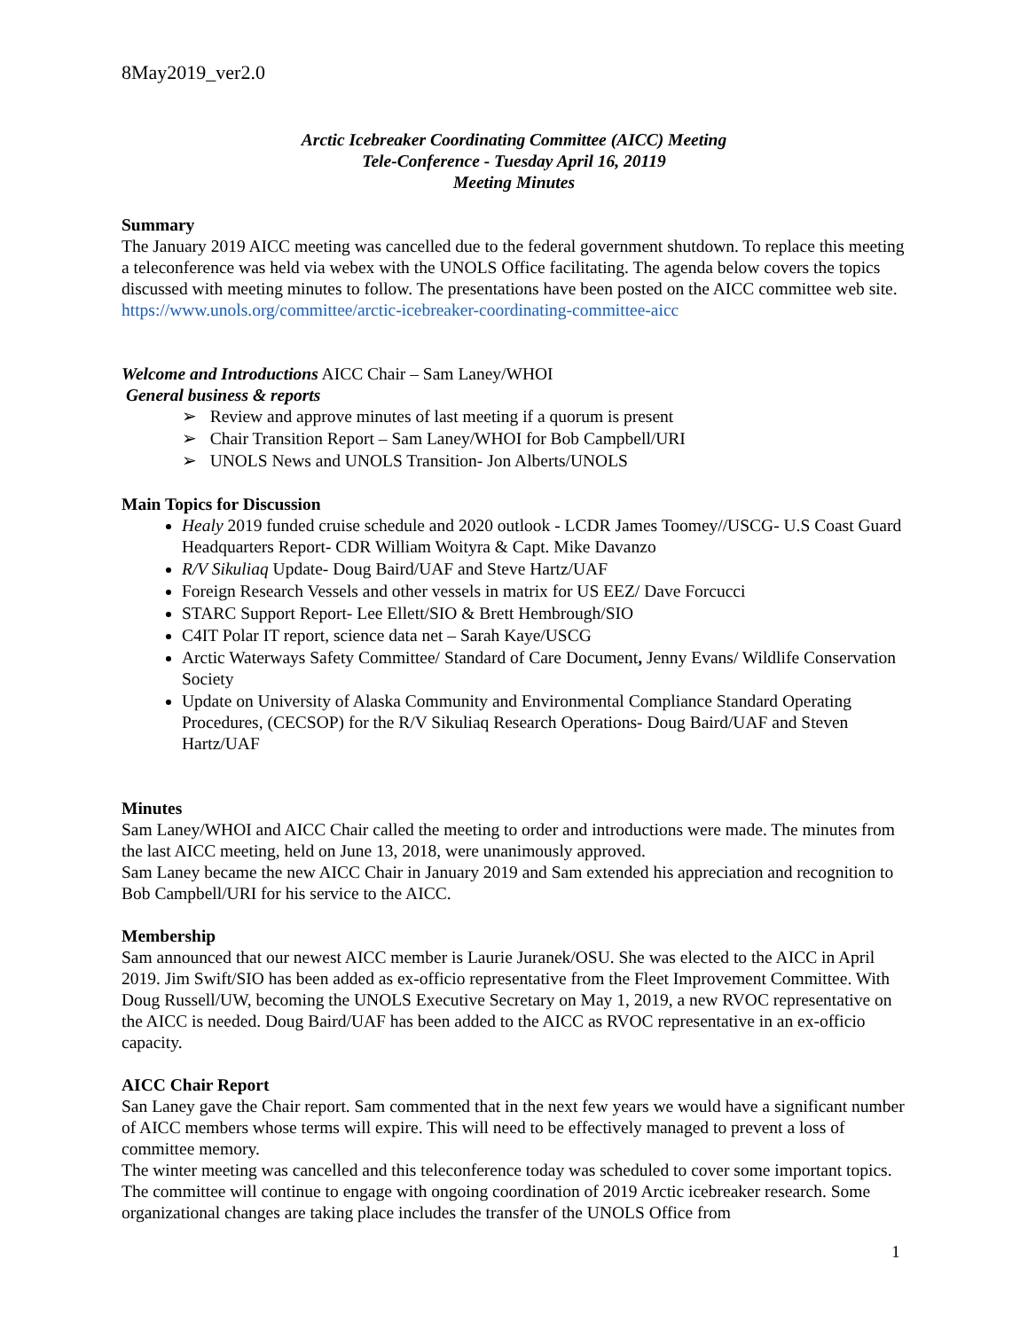8May2019_ver2.0
Arctic Icebreaker Coordinating Committee (AICC) Meeting
Tele-Conference - Tuesday April 16, 20119
Meeting Minutes
Summary
The January 2019 AICC meeting was cancelled due to the federal government shutdown. To replace this meeting a teleconference was held via webex with the UNOLS Office facilitating. The agenda below covers the topics discussed with meeting minutes to follow. The presentations have been posted on the AICC committee web site.
https://www.unols.org/committee/arctic-icebreaker-coordinating-committee-aicc
Welcome and Introductions AICC Chair – Sam Laney/WHOI
General business & reports
➢ Review and approve minutes of last meeting if a quorum is present
➢ Chair Transition Report – Sam Laney/WHOI for Bob Campbell/URI
➢ UNOLS News and UNOLS Transition- Jon Alberts/UNOLS
Main Topics for Discussion
Healy 2019 funded cruise schedule and 2020 outlook - LCDR James Toomey//USCG- U.S Coast Guard Headquarters Report- CDR William Woityra & Capt. Mike Davanzo
R/V Sikuliaq Update- Doug Baird/UAF and Steve Hartz/UAF
Foreign Research Vessels and other vessels in matrix for US EEZ/ Dave Forcucci
STARC Support Report- Lee Ellett/SIO & Brett Hembrough/SIO
C4IT Polar IT report, science data net – Sarah Kaye/USCG
Arctic Waterways Safety Committee/ Standard of Care Document, Jenny Evans/ Wildlife Conservation Society
Update on University of Alaska Community and Environmental Compliance Standard Operating Procedures, (CECSOP) for the R/V Sikuliaq Research Operations- Doug Baird/UAF and Steven Hartz/UAF
Minutes
Sam Laney/WHOI and AICC Chair called the meeting to order and introductions were made. The minutes from the last AICC meeting, held on June 13, 2018, were unanimously approved.
Sam Laney became the new AICC Chair in January 2019 and Sam extended his appreciation and recognition to Bob Campbell/URI for his service to the AICC.
Membership
Sam announced that our newest AICC member is Laurie Juranek/OSU. She was elected to the AICC in April 2019. Jim Swift/SIO has been added as ex-officio representative from the Fleet Improvement Committee. With Doug Russell/UW, becoming the UNOLS Executive Secretary on May 1, 2019, a new RVOC representative on the AICC is needed. Doug Baird/UAF has been added to the AICC as RVOC representative in an ex-officio capacity.
AICC Chair Report
San Laney gave the Chair report. Sam commented that in the next few years we would have a significant number of AICC members whose terms will expire. This will need to be effectively managed to prevent a loss of committee memory.
The winter meeting was cancelled and this teleconference today was scheduled to cover some important topics. The committee will continue to engage with ongoing coordination of 2019 Arctic icebreaker research. Some organizational changes are taking place includes the transfer of the UNOLS Office from
1